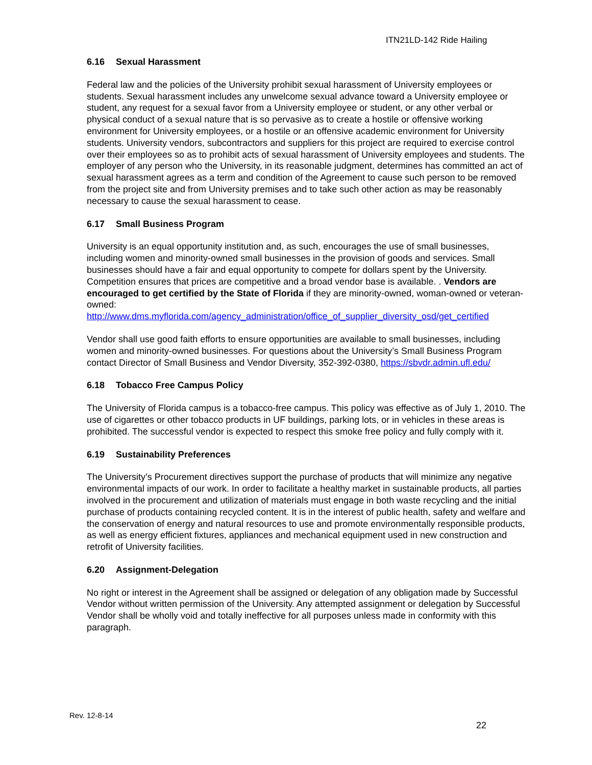ITN21LD-142 Ride Hailing
6.16 Sexual Harassment
Federal law and the policies of the University prohibit sexual harassment of University employees or students. Sexual harassment includes any unwelcome sexual advance toward a University employee or student, any request for a sexual favor from a University employee or student, or any other verbal or physical conduct of a sexual nature that is so pervasive as to create a hostile or offensive working environment for University employees, or a hostile or an offensive academic environment for University students. University vendors, subcontractors and suppliers for this project are required to exercise control over their employees so as to prohibit acts of sexual harassment of University employees and students. The employer of any person who the University, in its reasonable judgment, determines has committed an act of sexual harassment agrees as a term and condition of the Agreement to cause such person to be removed from the project site and from University premises and to take such other action as may be reasonably necessary to cause the sexual harassment to cease.
6.17 Small Business Program
University is an equal opportunity institution and, as such, encourages the use of small businesses, including women and minority-owned small businesses in the provision of goods and services. Small businesses should have a fair and equal opportunity to compete for dollars spent by the University. Competition ensures that prices are competitive and a broad vendor base is available. . Vendors are encouraged to get certified by the State of Florida if they are minority-owned, woman-owned or veteran-owned:
http://www.dms.myflorida.com/agency_administration/office_of_supplier_diversity_osd/get_certified
Vendor shall use good faith efforts to ensure opportunities are available to small businesses, including women and minority-owned businesses. For questions about the University’s Small Business Program contact Director of Small Business and Vendor Diversity, 352-392-0380, https://sbvdr.admin.ufl.edu/
6.18 Tobacco Free Campus Policy
The University of Florida campus is a tobacco-free campus. This policy was effective as of July 1, 2010. The use of cigarettes or other tobacco products in UF buildings, parking lots, or in vehicles in these areas is prohibited. The successful vendor is expected to respect this smoke free policy and fully comply with it.
6.19 Sustainability Preferences
The University’s Procurement directives support the purchase of products that will minimize any negative environmental impacts of our work. In order to facilitate a healthy market in sustainable products, all parties involved in the procurement and utilization of materials must engage in both waste recycling and the initial purchase of products containing recycled content. It is in the interest of public health, safety and welfare and the conservation of energy and natural resources to use and promote environmentally responsible products, as well as energy efficient fixtures, appliances and mechanical equipment used in new construction and retrofit of University facilities.
6.20 Assignment-Delegation
No right or interest in the Agreement shall be assigned or delegation of any obligation made by Successful Vendor without written permission of the University. Any attempted assignment or delegation by Successful Vendor shall be wholly void and totally ineffective for all purposes unless made in conformity with this paragraph.
Rev. 12-8-14
22